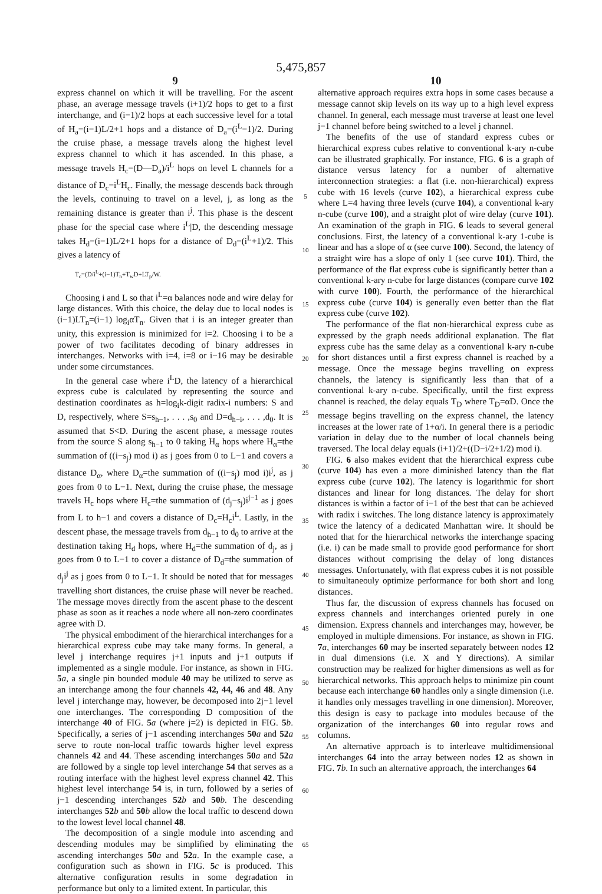5,475,857
9
express channel on which it will be travelling. For the ascent phase, an average message travels (i+1)/2 hops to get to a first interchange, and (i−1)/2 hops at each successive level for a total of H<sub>a</sub>=(i−1)L/2+1 hops and a distance of D<sub>a</sub>=(i<sup>L</sup>−1)/2. During the cruise phase, a message travels along the highest level express channel to which it has ascended. In this phase, a message travels H<sub>c</sub>=(D—D<sub>a</sub>)/i<sup>L</sup> hops on level L channels for a distance of D<sub>c</sub>=i<sup>L</sup>H<sub>c</sub>. Finally, the message descends back through the levels, continuing to travel on a level, j, as long as the remaining distance is greater than i<sup>j</sup>. This phase is the descent phase for the special case where i<sup>L</sup>|D, the descending message takes H<sub>d</sub>=(i−1)L/2+1 hops for a distance of D<sub>d</sub>=(i<sup>L</sup>+1)/2. This gives a latency of
T<sub>c</sub>=(D/i<sup>L</sup>+(i−1)T<sub>n</sub>+T<sub>w</sub>D+LT<sub>p</sub>/W.
Choosing i and L so that i<sup>L</sup>=α balances node and wire delay for large distances. With this choice, the delay due to local nodes is (i−1)LT<sub>n</sub>=(i−1) log<sub>i</sub>αT<sub>n</sub>. Given that i is an integer greater than unity, this expression is minimized for i=2. Choosing i to be a power of two facilitates decoding of binary addresses in interchanges. Networks with i=4, i=8 or i−16 may be desirable under some circumstances.
In the general case where i<sup>L</sup>D, the latency of a hierarchical express cube is calculated by representing the source and destination coordinates as h=log<sub>i</sub>k-digit radix-i numbers: S and D, respectively, where S=s<sub>h−1</sub>, . . . ,s<sub>0</sub> and D=d<sub>h−i</sub>, . . . ,d<sub>0</sub>. It is assumed that S<D. During the ascent phase, a message routes from the source S along s<sub>h−1</sub> to 0 taking H<sub>α</sub> hops where H<sub>α</sub>=the summation of ((i−s<sub>j</sub>) mod i) as j goes from 0 to L−1 and covers a distance D<sub>α</sub>, where D<sub>α</sub>=the summation of ((i−s<sub>j</sub>) mod i)i<sup>j</sup>, as j goes from 0 to L−1. Next, during the cruise phase, the message travels H<sub>c</sub> hops where H<sub>c</sub>=the summation of (d<sub>j</sub>−s<sub>j</sub>)i<sup>j−1</sup> as j goes from L to h−1 and covers a distance of D<sub>c</sub>=H<sub>c</sub>i<sup>L</sup>. Lastly, in the descent phase, the message travels from d<sub>h−1</sub> to d<sub>0</sub> to arrive at the destination taking H<sub>d</sub> hops, where H<sub>d</sub>=the summation of d<sub>j</sub>, as j goes from 0 to L−1 to cover a distance of D<sub>d</sub>=the summation of d<sub>j</sub>i<sup>j</sup> as j goes from 0 to L−1. It should be noted that for messages travelling short distances, the cruise phase will never be reached. The message moves directly from the ascent phase to the descent phase as soon as it reaches a node where all non-zero coordinates agree with D.
The physical embodiment of the hierarchical interchanges for a hierarchical express cube may take many forms. In general, a level j interchange requires j+1 inputs and j+1 outputs if implemented as a single module. For instance, as shown in FIG. 5 a, a single pin bounded module 40 may be utilized to serve as an interchange among the four channels 42, 44, 46 and 48. Any level j interchange may, however, be decomposed into 2j−1 level one interchanges. The corresponding D composition of the interchange 40 of FIG. 5 a (where j=2) is depicted in FIG. 5 b. Specifically, a series of j−1 ascending interchanges 50 a and 52 a serve to route non-local traffic towards higher level express channels 42 and 44. These ascending interchanges 50 a and 52 a are followed by a single top level interchange 54 that serves as a routing interface with the highest level express channel 42. This highest level interchange 54 is, in turn, followed by a series of j−1 descending interchanges 52 b and 50 b. The descending interchanges 52 b and 50 b allow the local traffic to descend down to the lowest level local channel 48.
The decomposition of a single module into ascending and descending modules may be simplified by eliminating the ascending interchanges 50 a and 52 a. In the example case, a configuration such as shown in FIG. 5 c is produced. This alternative configuration results in some degradation in performance but only to a limited extent. In particular, this
5
10
15
20
25
30
35
40
45
50
55
60
65
10
alternative approach requires extra hops in some cases because a message cannot skip levels on its way up to a high level express channel. In general, each message must traverse at least one level j−1 channel before being switched to a level j channel.
The benefits of the use of standard express cubes or hierarchical express cubes relative to conventional k-ary n-cube can be illustrated graphically. For instance, FIG. 6 is a graph of distance versus latency for a number of alternative interconnection strategies: a flat (i.e. non-hierarchical) express cube with 16 levels (curve 102), a hierarchical express cube where L=4 having three levels (curve 104), a conventional k-ary n-cube (curve 100), and a straight plot of wire delay (curve 101). An examination of the graph in FIG. 6 leads to several general conclusions. First, the latency of a conventional k-ary 1-cube is linear and has a slope of α (see curve 100). Second, the latency of a straight wire has a slope of only 1 (see curve 101). Third, the performance of the flat express cube is significantly better than a conventional k-ary n-cube for large distances (compare curve 102 with curve 100). Fourth, the performance of the hierarchical express cube (curve 104) is generally even better than the flat express cube (curve 102).
The performance of the flat non-hierarchical express cube as expressed by the graph needs additional explanation. The flat express cube has the same delay as a conventional k-ary n-cube for short distances until a first express channel is reached by a message. Once the message begins travelling on express channels, the latency is significantly less than that of a conventional k-ary n-cube. Specifically, until the first express channel is reached, the delay equals T<sub>D</sub> where T<sub>D</sub>=αD. Once the message begins travelling on the express channel, the latency increases at the lower rate of 1+α/i. In general there is a periodic variation in delay due to the number of local channels being traversed. The local delay equals (i+1)/2+((D−i/2+1/2) mod i).
FIG. 6 also makes evident that the hierarchical express cube (curve 104) has even a more diminished latency than the flat express cube (curve 102). The latency is logarithmic for short distances and linear for long distances. The delay for short distances is within a factor of i−1 of the best that can be achieved with radix i switches. The long distance latency is approximately twice the latency of a dedicated Manhattan wire. It should be noted that for the hierarchical networks the interchange spacing (i.e. i) can be made small to provide good performance for short distances without comprising the delay of long distances messages. Unfortunately, with flat express cubes it is not possible to simultaneouly optimize performance for both short and long distances.
Thus far, the discussion of express channels has focused on express channels and interchanges oriented purely in one dimension. Express channels and interchanges may, however, be employed in multiple dimensions. For instance, as shown in FIG. 7 a, interchanges 60 may be inserted separately between nodes 12 in dual dimensions (i.e. X and Y directions). A similar construction may be realized for higher dimensions as well as for hierarchical networks. This approach helps to minimize pin count because each interchange 60 handles only a single dimension (i.e. it handles only messages travelling in one dimension). Moreover, this design is easy to package into modules because of the organization of the interchanges 60 into regular rows and columns.
An alternative approach is to interleave multidimensional interchanges 64 into the array between nodes 12 as shown in FIG. 7 b. In such an alternative approach, the interchanges 64